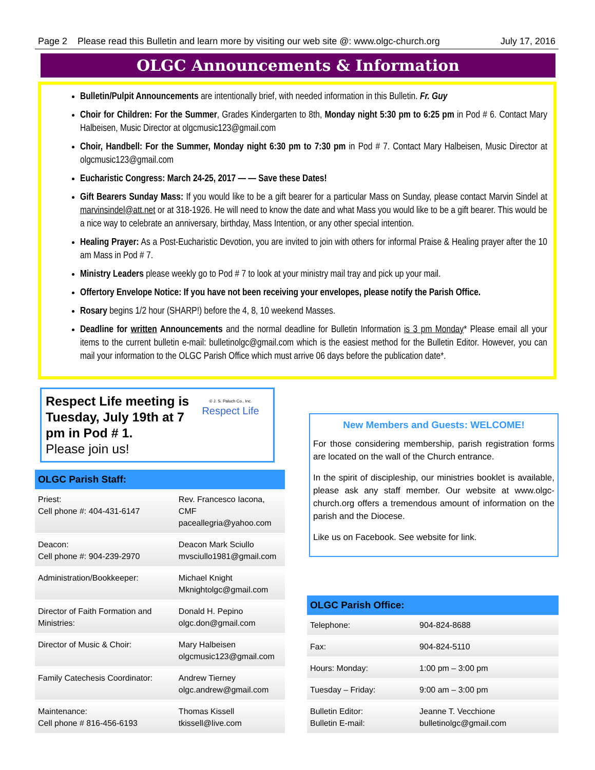Page 2 Please read this Bulletin and learn more by visiting our web site @: www.olgc-church.org July 17, 2016
OLGC Announcements & Information
Bulletin/Pulpit Announcements are intentionally brief, with needed information in this Bulletin. Fr. Guy
Choir for Children: For the Summer, Grades Kindergarten to 8th, Monday night 5:30 pm to 6:25 pm in Pod # 6. Contact Mary Halbeisen, Music Director at olgcmusic123@gmail.com
Choir, Handbell: For the Summer, Monday night 6:30 pm to 7:30 pm in Pod # 7. Contact Mary Halbeisen, Music Director at olgcmusic123@gmail.com
Eucharistic Congress: March 24-25, 2017 — — Save these Dates!
Gift Bearers Sunday Mass: If you would like to be a gift bearer for a particular Mass on Sunday, please contact Marvin Sindel at marvinsindel@att.net or at 318-1926. He will need to know the date and what Mass you would like to be a gift bearer. This would be a nice way to celebrate an anniversary, birthday, Mass Intention, or any other special intention.
Healing Prayer: As a Post-Eucharistic Devotion, you are invited to join with others for informal Praise & Healing prayer after the 10 am Mass in Pod # 7.
Ministry Leaders please weekly go to Pod # 7 to look at your ministry mail tray and pick up your mail.
Offertory Envelope Notice: If you have not been receiving your envelopes, please notify the Parish Office.
Rosary begins 1/2 hour (SHARP!) before the 4, 8, 10 weekend Masses.
Deadline for written Announcements and the normal deadline for Bulletin Information is 3 pm Monday* Please email all your items to the current bulletin e-mail: bulletinolgc@gmail.com which is the easiest method for the Bulletin Editor. However, you can mail your information to the OLGC Parish Office which must arrive 06 days before the publication date*.
Respect Life meeting is Tuesday, July 19th at 7 pm in Pod # 1.
Please join us!
© J. S. Paluch Co., Inc.
Respect Life
OLGC Parish Staff:
| Priest: Cell phone #: 404-431-6147 | Rev. Francesco Iacona, CMF paceallegria@yahoo.com |
| Deacon: Cell phone #: 904-239-2970 | Deacon Mark Sciullo mvsciullo1981@gmail.com |
| Administration/Bookkeeper: | Michael Knight Mknightolgc@gmail.com |
| Director of Faith Formation and Ministries: | Donald H. Pepino olgc.don@gmail.com |
| Director of Music & Choir: | Mary Halbeisen olgcmusic123@gmail.com |
| Family Catechesis Coordinator: | Andrew Tierney olgc.andrew@gmail.com |
| Maintenance: Cell phone # 816-456-6193 | Thomas Kissell tkissell@live.com |
New Members and Guests: WELCOME!
For those considering membership, parish registration forms are located on the wall of the Church entrance.
In the spirit of discipleship, our ministries booklet is available, please ask any staff member. Our website at www.olgc-church.org offers a tremendous amount of information on the parish and the Diocese.
Like us on Facebook. See website for link.
OLGC Parish Office:
| Telephone: | 904-824-8688 |
| Fax: | 904-824-5110 |
| Hours: Monday: | 1:00 pm – 3:00 pm |
| Tuesday – Friday: | 9:00 am – 3:00 pm |
| Bulletin Editor: Bulletin E-mail: | Jeanne T. Vecchione bulletinolgc@gmail.com |